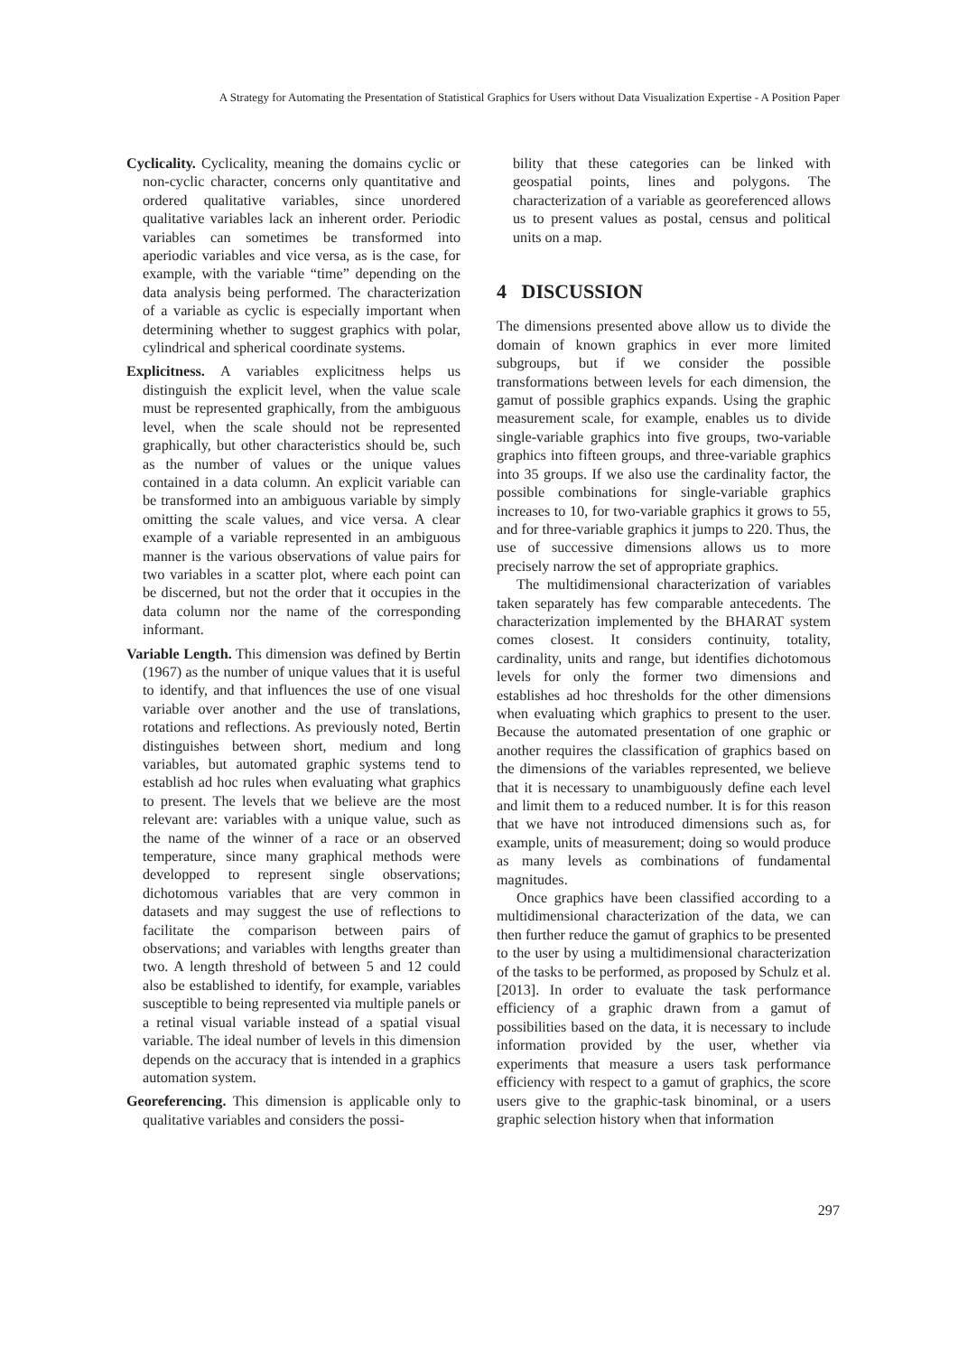A Strategy for Automating the Presentation of Statistical Graphics for Users without Data Visualization Expertise - A Position Paper
Cyclicality. Cyclicality, meaning the domains cyclic or non-cyclic character, concerns only quantitative and ordered qualitative variables, since unordered qualitative variables lack an inherent order. Periodic variables can sometimes be transformed into aperiodic variables and vice versa, as is the case, for example, with the variable “time” depending on the data analysis being performed. The characterization of a variable as cyclic is especially important when determining whether to suggest graphics with polar, cylindrical and spherical coordinate systems.
Explicitness. A variables explicitness helps us distinguish the explicit level, when the value scale must be represented graphically, from the ambiguous level, when the scale should not be represented graphically, but other characteristics should be, such as the number of values or the unique values contained in a data column. An explicit variable can be transformed into an ambiguous variable by simply omitting the scale values, and vice versa. A clear example of a variable represented in an ambiguous manner is the various observations of value pairs for two variables in a scatter plot, where each point can be discerned, but not the order that it occupies in the data column nor the name of the corresponding informant.
Variable Length. This dimension was defined by Bertin (1967) as the number of unique values that it is useful to identify, and that influences the use of one visual variable over another and the use of translations, rotations and reflections. As previously noted, Bertin distinguishes between short, medium and long variables, but automated graphic systems tend to establish ad hoc rules when evaluating what graphics to present. The levels that we believe are the most relevant are: variables with a unique value, such as the name of the winner of a race or an observed temperature, since many graphical methods were developped to represent single observations; dichotomous variables that are very common in datasets and may suggest the use of reflections to facilitate the comparison between pairs of observations; and variables with lengths greater than two. A length threshold of between 5 and 12 could also be established to identify, for example, variables susceptible to being represented via multiple panels or a retinal visual variable instead of a spatial visual variable. The ideal number of levels in this dimension depends on the accuracy that is intended in a graphics automation system.
Georeferencing. This dimension is applicable only to qualitative variables and considers the possi-
bility that these categories can be linked with geospatial points, lines and polygons. The characterization of a variable as georeferenced allows us to present values as postal, census and political units on a map.
4 DISCUSSION
The dimensions presented above allow us to divide the domain of known graphics in ever more limited subgroups, but if we consider the possible transformations between levels for each dimension, the gamut of possible graphics expands. Using the graphic measurement scale, for example, enables us to divide single-variable graphics into five groups, two-variable graphics into fifteen groups, and three-variable graphics into 35 groups. If we also use the cardinality factor, the possible combinations for single-variable graphics increases to 10, for two-variable graphics it grows to 55, and for three-variable graphics it jumps to 220. Thus, the use of successive dimensions allows us to more precisely narrow the set of appropriate graphics.
The multidimensional characterization of variables taken separately has few comparable antecedents. The characterization implemented by the BHARAT system comes closest. It considers continuity, totality, cardinality, units and range, but identifies dichotomous levels for only the former two dimensions and establishes ad hoc thresholds for the other dimensions when evaluating which graphics to present to the user. Because the automated presentation of one graphic or another requires the classification of graphics based on the dimensions of the variables represented, we believe that it is necessary to unambiguously define each level and limit them to a reduced number. It is for this reason that we have not introduced dimensions such as, for example, units of measurement; doing so would produce as many levels as combinations of fundamental magnitudes.
Once graphics have been classified according to a multidimensional characterization of the data, we can then further reduce the gamut of graphics to be presented to the user by using a multidimensional characterization of the tasks to be performed, as proposed by Schulz et al. [2013]. In order to evaluate the task performance efficiency of a graphic drawn from a gamut of possibilities based on the data, it is necessary to include information provided by the user, whether via experiments that measure a users task performance efficiency with respect to a gamut of graphics, the score users give to the graphic-task binominal, or a users graphic selection history when that information
297